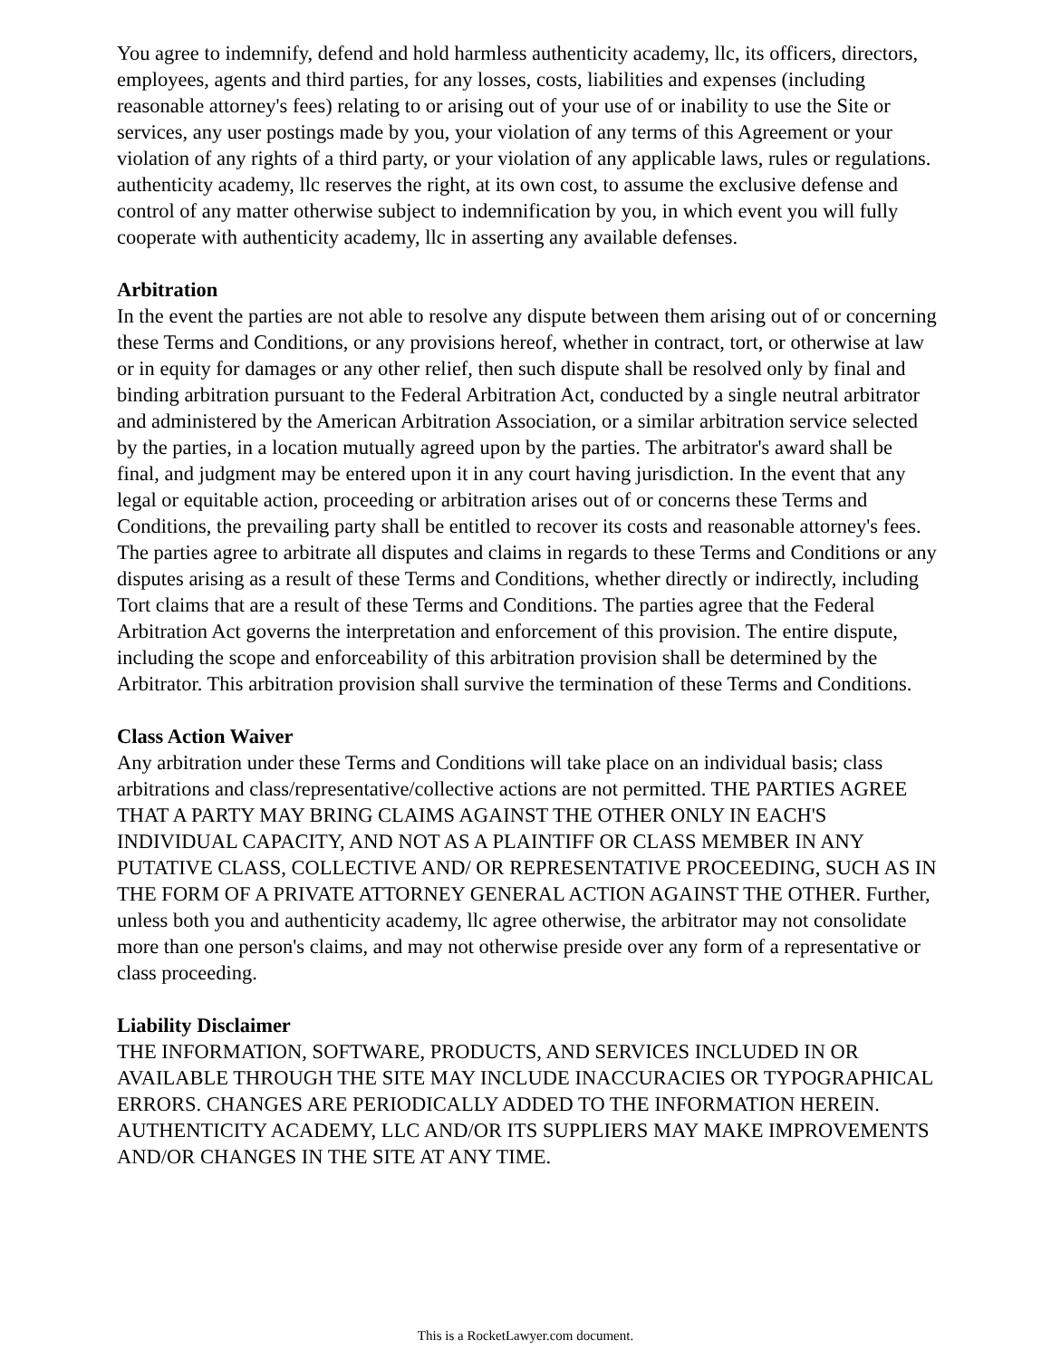You agree to indemnify, defend and hold harmless authenticity academy, llc, its officers, directors, employees, agents and third parties, for any losses, costs, liabilities and expenses (including reasonable attorney's fees) relating to or arising out of your use of or inability to use the Site or services, any user postings made by you, your violation of any terms of this Agreement or your violation of any rights of a third party, or your violation of any applicable laws, rules or regulations. authenticity academy, llc reserves the right, at its own cost, to assume the exclusive defense and control of any matter otherwise subject to indemnification by you, in which event you will fully cooperate with authenticity academy, llc in asserting any available defenses.
Arbitration
In the event the parties are not able to resolve any dispute between them arising out of or concerning these Terms and Conditions, or any provisions hereof, whether in contract, tort, or otherwise at law or in equity for damages or any other relief, then such dispute shall be resolved only by final and binding arbitration pursuant to the Federal Arbitration Act, conducted by a single neutral arbitrator and administered by the American Arbitration Association, or a similar arbitration service selected by the parties, in a location mutually agreed upon by the parties. The arbitrator's award shall be final, and judgment may be entered upon it in any court having jurisdiction. In the event that any legal or equitable action, proceeding or arbitration arises out of or concerns these Terms and Conditions, the prevailing party shall be entitled to recover its costs and reasonable attorney's fees. The parties agree to arbitrate all disputes and claims in regards to these Terms and Conditions or any disputes arising as a result of these Terms and Conditions, whether directly or indirectly, including Tort claims that are a result of these Terms and Conditions. The parties agree that the Federal Arbitration Act governs the interpretation and enforcement of this provision. The entire dispute, including the scope and enforceability of this arbitration provision shall be determined by the Arbitrator. This arbitration provision shall survive the termination of these Terms and Conditions.
Class Action Waiver
Any arbitration under these Terms and Conditions will take place on an individual basis; class arbitrations and class/representative/collective actions are not permitted. THE PARTIES AGREE THAT A PARTY MAY BRING CLAIMS AGAINST THE OTHER ONLY IN EACH'S INDIVIDUAL CAPACITY, AND NOT AS A PLAINTIFF OR CLASS MEMBER IN ANY PUTATIVE CLASS, COLLECTIVE AND/ OR REPRESENTATIVE PROCEEDING, SUCH AS IN THE FORM OF A PRIVATE ATTORNEY GENERAL ACTION AGAINST THE OTHER. Further, unless both you and authenticity academy, llc agree otherwise, the arbitrator may not consolidate more than one person's claims, and may not otherwise preside over any form of a representative or class proceeding.
Liability Disclaimer
THE INFORMATION, SOFTWARE, PRODUCTS, AND SERVICES INCLUDED IN OR AVAILABLE THROUGH THE SITE MAY INCLUDE INACCURACIES OR TYPOGRAPHICAL ERRORS. CHANGES ARE PERIODICALLY ADDED TO THE INFORMATION HEREIN. AUTHENTICITY ACADEMY, LLC AND/OR ITS SUPPLIERS MAY MAKE IMPROVEMENTS AND/OR CHANGES IN THE SITE AT ANY TIME.
This is a RocketLawyer.com document.